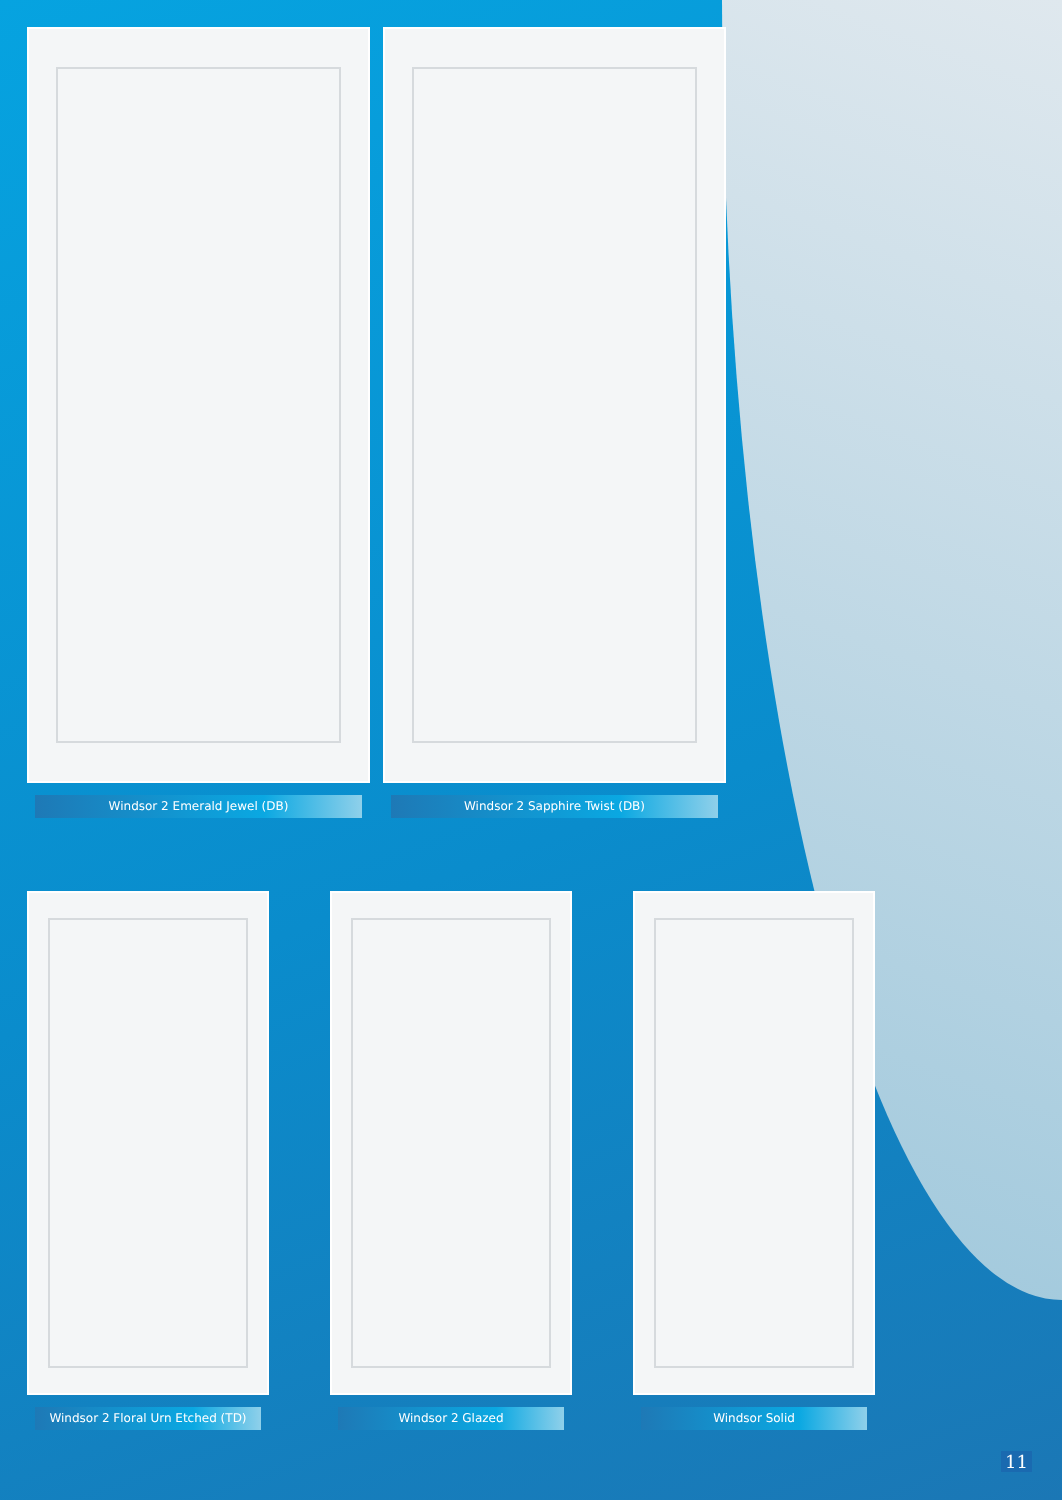Windsor 2 Emerald Jewel (DB) Windsor 2 Sapphire Twist (DB)
Windsor 2 Floral Urn Etched (TD)
Windsor 2 Glazed Windsor Solid
11